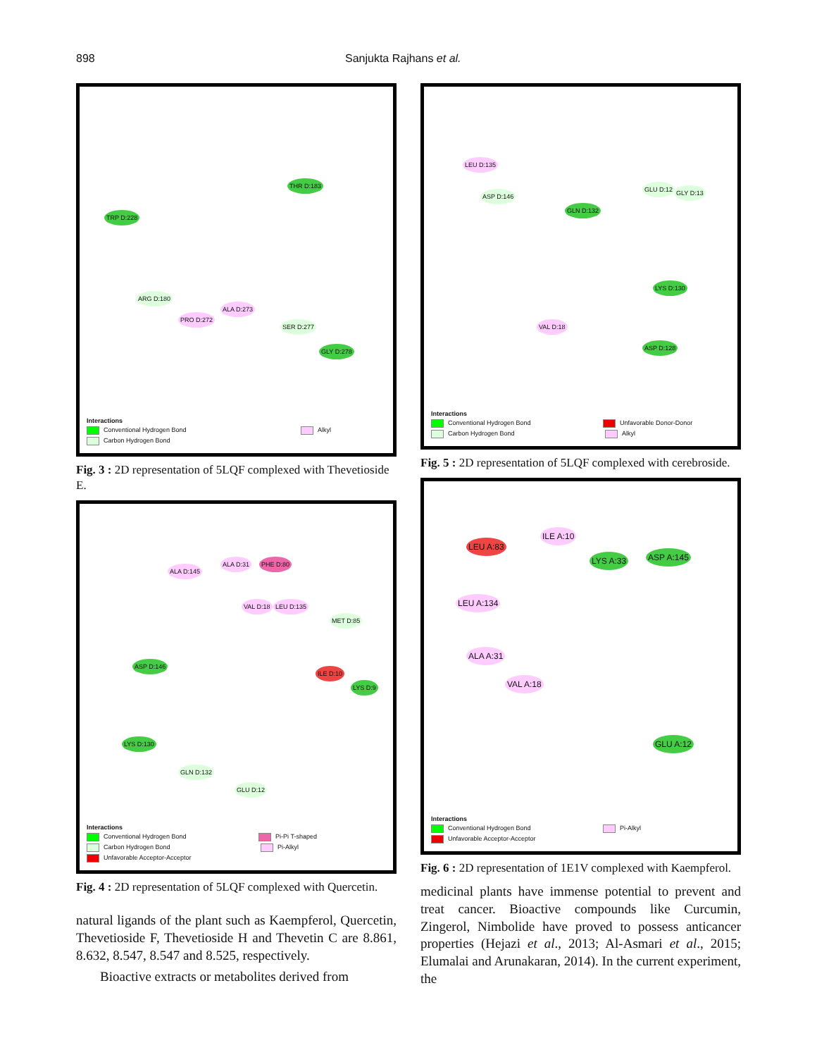898 Sanjukta Rajhans et al.
TRP D:228
THR D:183
ARG D:180
PRO D:272
ALA D:273
SER D:277
GLY D:278
Interactions
Conventional Hydrogen Bond Alkyl
Carbon Hydrogen Bond
Fig. 3 : 2D representation of 5LQF complexed with Thevetioside E.
ALA D:145
ALA D:31 PHE D:80
VAL D:18 LEU D:135
MET D:85
ASP D:146
ILE D:10
LYS D:9
LYS D:130
GLN D:132
GLU D:12
Interactions
Conventional Hydrogen Bond Pi-Pi T-shaped
Carbon Hydrogen Bond Pi-Alkyl
Unfavorable Acceptor-Acceptor
Fig. 4 : 2D representation of 5LQF complexed with Quercetin.
natural ligands of the plant such as Kaempferol, Quercetin, Thevetioside F, Thevetioside H and Thevetin C are 8.861, 8.632, 8.547, 8.547 and 8.525, respectively.
Bioactive extracts or metabolites derived from
LEU D:135
ASP D:146
GLN D:132
GLU D:12 GLY D:13
LYS D:130
VAL D:18
ASP D:128
Interactions
Conventional Hydrogen Bond Unfavorable Donor-Donor
Carbon Hydrogen Bond Alkyl
Fig. 5 : 2D representation of 5LQF complexed with cerebroside.
LEU A:83
ILE A:10
LYS A:33 ASP A:145
LEU A:134
ALA A:31
VAL A:18
GLU A:12
Interactions
Conventional Hydrogen Bond Pi-Alkyl
Unfavorable Acceptor-Acceptor
Fig. 6 : 2D representation of 1E1V complexed with Kaempferol.
medicinal plants have immense potential to prevent and treat cancer. Bioactive compounds like Curcumin, Zingerol, Nimbolide have proved to possess anticancer properties (Hejazi et al., 2013; Al-Asmari et al., 2015; Elumalai and Arunakaran, 2014). In the current experiment, the